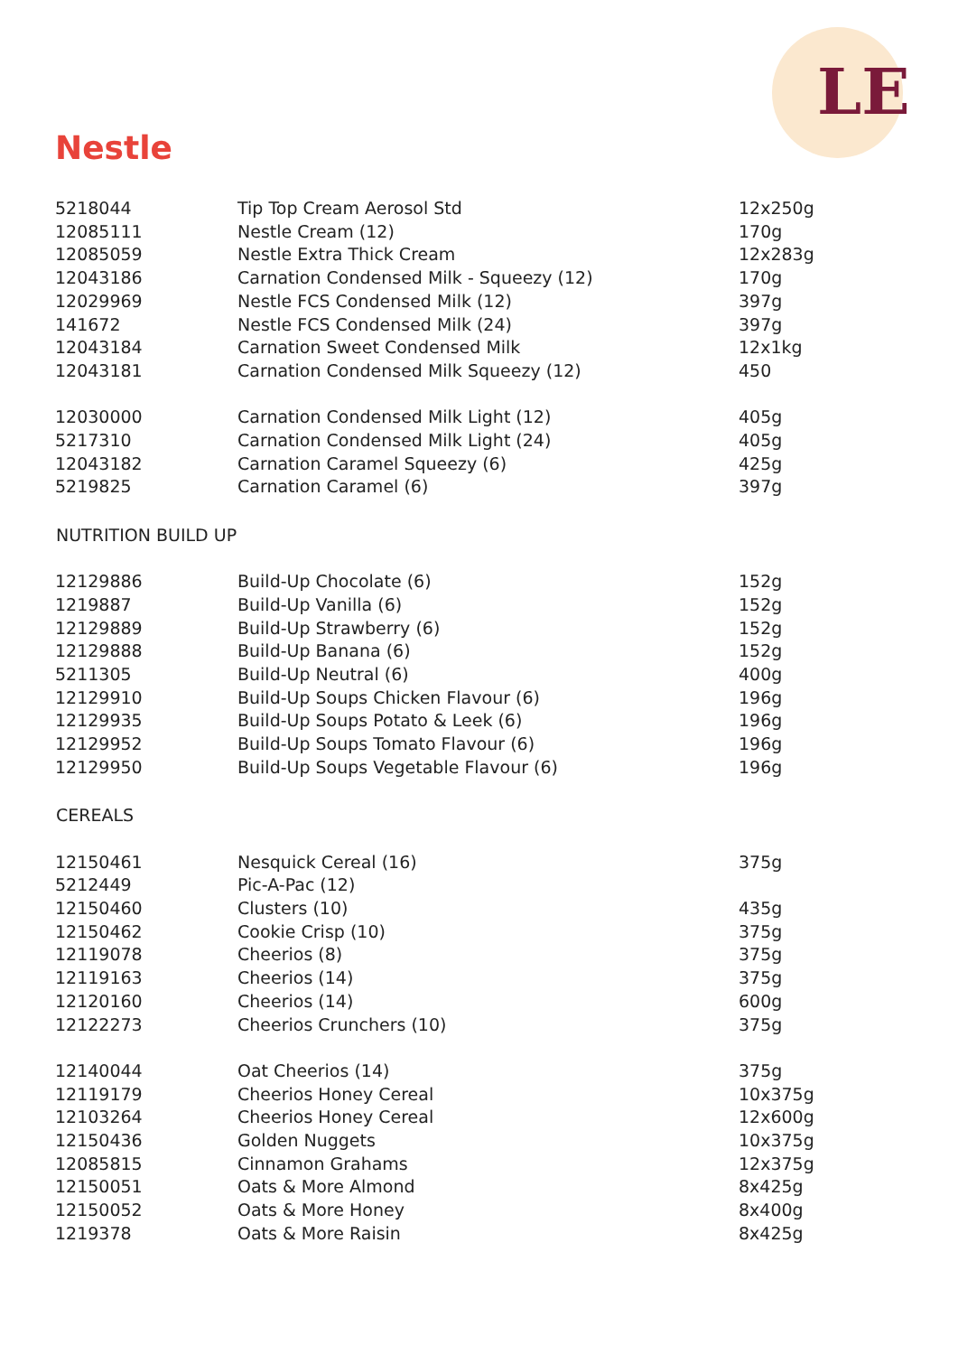LE
Nestle
| 5218044 | Tip Top Cream Aerosol Std | 12x250g |
| 12085111 | Nestle Cream (12) | 170g |
| 12085059 | Nestle Extra Thick Cream | 12x283g |
| 12043186 | Carnation Condensed Milk - Squeezy (12) | 170g |
| 12029969 | Nestle FCS Condensed Milk (12) | 397g |
| 141672 | Nestle FCS Condensed Milk (24) | 397g |
| 12043184 | Carnation Sweet Condensed Milk | 12x1kg |
| 12043181 | Carnation Condensed Milk Squeezy (12) | 450 |
| 12030000 | Carnation Condensed Milk Light (12) | 405g |
| 5217310 | Carnation Condensed Milk Light (24) | 405g |
| 12043182 | Carnation Caramel Squeezy (6) | 425g |
| 5219825 | Carnation Caramel (6) | 397g |
| NUTRITION BUILD UP | | |
| 12129886 | Build-Up Chocolate (6) | 152g |
| 1219887 | Build-Up Vanilla (6) | 152g |
| 12129889 | Build-Up Strawberry (6) | 152g |
| 12129888 | Build-Up Banana (6) | 152g |
| 5211305 | Build-Up Neutral (6) | 400g |
| 12129910 | Build-Up Soups Chicken Flavour (6) | 196g |
| 12129935 | Build-Up Soups Potato & Leek (6) | 196g |
| 12129952 | Build-Up Soups Tomato Flavour (6) | 196g |
| 12129950 | Build-Up Soups Vegetable Flavour (6) | 196g |
| CEREALS | | |
| 12150461 | Nesquick Cereal (16) | 375g |
| 5212449 | Pic-A-Pac (12) | |
| 12150460 | Clusters (10) | 435g |
| 12150462 | Cookie Crisp (10) | 375g |
| 12119078 | Cheerios (8) | 375g |
| 12119163 | Cheerios (14) | 375g |
| 12120160 | Cheerios (14) | 600g |
| 12122273 | Cheerios Crunchers (10) | 375g |
| 12140044 | Oat Cheerios (14) | 375g |
| 12119179 | Cheerios Honey Cereal | 10x375g |
| 12103264 | Cheerios Honey Cereal | 12x600g |
| 12150436 | Golden Nuggets | 10x375g |
| 12085815 | Cinnamon Grahams | 12x375g |
| 12150051 | Oats & More Almond | 8x425g |
| 12150052 | Oats & More Honey | 8x400g |
| 1219378 | Oats & More Raisin | 8x425g |